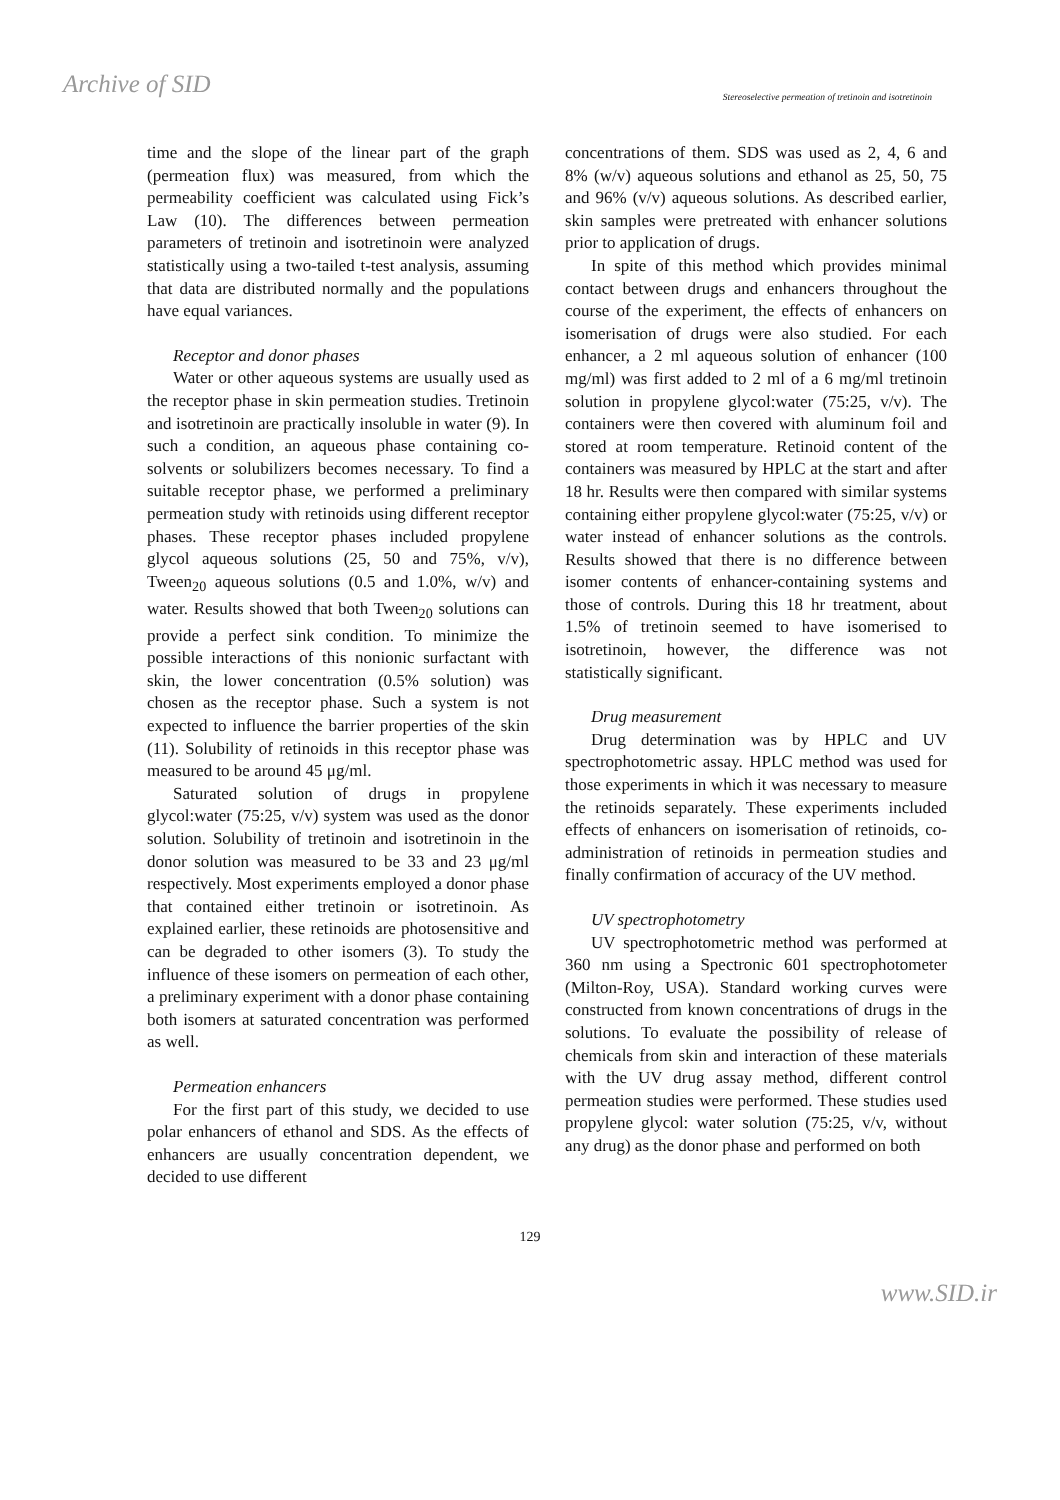Archive of SID
Stereoselective permeation of tretinoin and isotretinoin
time and the slope of the linear part of the graph (permeation flux) was measured, from which the permeability coefficient was calculated using Fick’s Law (10). The differences between permeation parameters of tretinoin and isotretinoin were analyzed statistically using a two-tailed t-test analysis, assuming that data are distributed normally and the populations have equal variances.
Receptor and donor phases
Water or other aqueous systems are usually used as the receptor phase in skin permeation studies. Tretinoin and isotretinoin are practically insoluble in water (9). In such a condition, an aqueous phase containing co-solvents or solubilizers becomes necessary. To find a suitable receptor phase, we performed a preliminary permeation study with retinoids using different receptor phases. These receptor phases included propylene glycol aqueous solutions (25, 50 and 75%, v/v), Tween<sub>20</sub> aqueous solutions (0.5 and 1.0%, w/v) and water. Results showed that both Tween<sub>20</sub> solutions can provide a perfect sink condition. To minimize the possible interactions of this nonionic surfactant with skin, the lower concentration (0.5% solution) was chosen as the receptor phase. Such a system is not expected to influence the barrier properties of the skin (11). Solubility of retinoids in this receptor phase was measured to be around 45 μg/ml.
Saturated solution of drugs in propylene glycol:water (75:25, v/v) system was used as the donor solution. Solubility of tretinoin and isotretinoin in the donor solution was measured to be 33 and 23 μg/ml respectively. Most experiments employed a donor phase that contained either tretinoin or isotretinoin. As explained earlier, these retinoids are photosensitive and can be degraded to other isomers (3). To study the influence of these isomers on permeation of each other, a preliminary experiment with a donor phase containing both isomers at saturated concentration was performed as well.
Permeation enhancers
For the first part of this study, we decided to use polar enhancers of ethanol and SDS. As the effects of enhancers are usually concentration dependent, we decided to use different
concentrations of them. SDS was used as 2, 4, 6 and 8% (w/v) aqueous solutions and ethanol as 25, 50, 75 and 96% (v/v) aqueous solutions. As described earlier, skin samples were pretreated with enhancer solutions prior to application of drugs.
In spite of this method which provides minimal contact between drugs and enhancers throughout the course of the experiment, the effects of enhancers on isomerisation of drugs were also studied. For each enhancer, a 2 ml aqueous solution of enhancer (100 mg/ml) was first added to 2 ml of a 6 mg/ml tretinoin solution in propylene glycol:water (75:25, v/v). The containers were then covered with aluminum foil and stored at room temperature. Retinoid content of the containers was measured by HPLC at the start and after 18 hr. Results were then compared with similar systems containing either propylene glycol:water (75:25, v/v) or water instead of enhancer solutions as the controls. Results showed that there is no difference between isomer contents of enhancer-containing systems and those of controls. During this 18 hr treatment, about 1.5% of tretinoin seemed to have isomerised to isotretinoin, however, the difference was not statistically significant.
Drug measurement
Drug determination was by HPLC and UV spectrophotometric assay. HPLC method was used for those experiments in which it was necessary to measure the retinoids separately. These experiments included effects of enhancers on isomerisation of retinoids, co-administration of retinoids in permeation studies and finally confirmation of accuracy of the UV method.
UV spectrophotometry
UV spectrophotometric method was performed at 360 nm using a Spectronic 601 spectrophotometer (Milton-Roy, USA). Standard working curves were constructed from known concentrations of drugs in the solutions. To evaluate the possibility of release of chemicals from skin and interaction of these materials with the UV drug assay method, different control permeation studies were performed. These studies used propylene glycol: water solution (75:25, v/v, without any drug) as the donor phase and performed on both
129
www.SID.ir